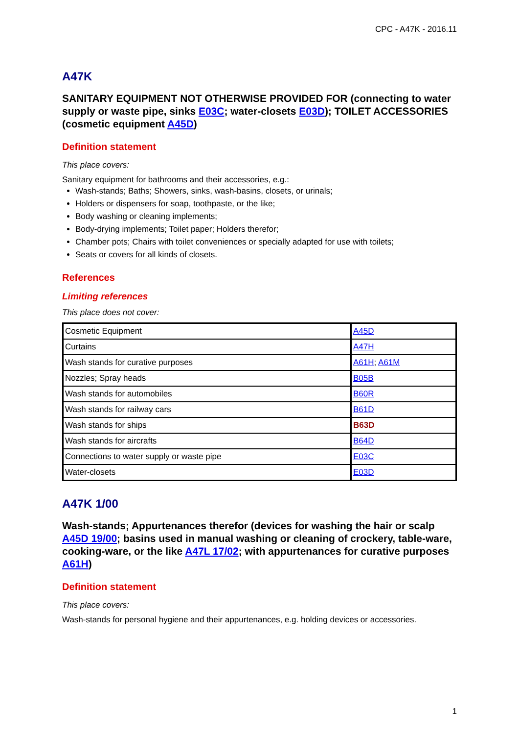CPC - A47K - 2016.11
A47K
SANITARY EQUIPMENT NOT OTHERWISE PROVIDED FOR (connecting to water supply or waste pipe, sinks E03C; water-closets E03D); TOILET ACCESSORIES (cosmetic equipment A45D)
Definition statement
This place covers:
Sanitary equipment for bathrooms and their accessories, e.g.:
Wash-stands; Baths; Showers, sinks, wash-basins, closets, or urinals;
Holders or dispensers for soap, toothpaste, or the like;
Body washing or cleaning implements;
Body-drying implements; Toilet paper; Holders therefor;
Chamber pots; Chairs with toilet conveniences or specially adapted for use with toilets;
Seats or covers for all kinds of closets.
References
Limiting references
This place does not cover:
| Cosmetic Equipment | A45D |
| Curtains | A47H |
| Wash stands for curative purposes | A61H ; A61M |
| Nozzles; Spray heads | B05B |
| Wash stands for automobiles | B60R |
| Wash stands for railway cars | B61D |
| Wash stands for ships | B63D |
| Wash stands for aircrafts | B64D |
| Connections to water supply or waste pipe | E03C |
| Water-closets | E03D |
A47K 1/00
Wash-stands; Appurtenances therefor (devices for washing the hair or scalp A45D 19/00; basins used in manual washing or cleaning of crockery, table-ware, cooking-ware, or the like A47L 17/02; with appurtenances for curative purposes A61H)
Definition statement
This place covers:
Wash-stands for personal hygiene and their appurtenances, e.g. holding devices or accessories.
1